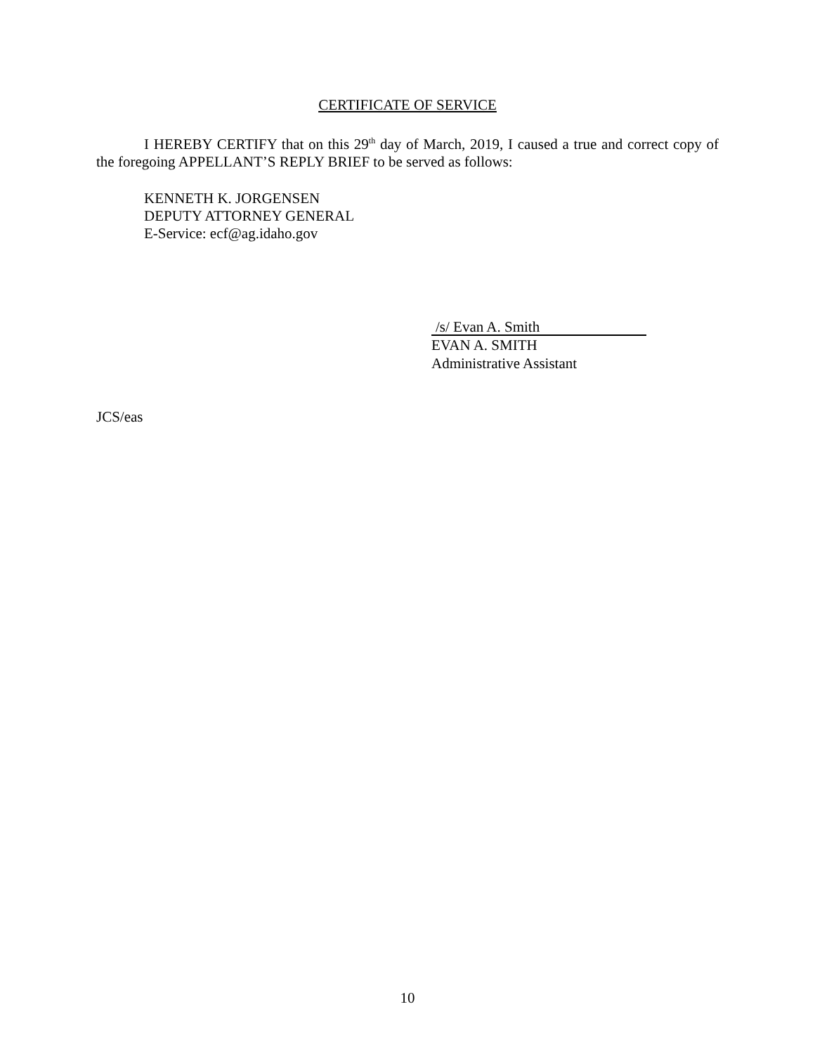CERTIFICATE OF SERVICE
I HEREBY CERTIFY that on this 29<sup>th</sup> day of March, 2019, I caused a true and correct copy of the foregoing APPELLANT’S REPLY BRIEF to be served as follows:
KENNETH K. JORGENSEN
DEPUTY ATTORNEY GENERAL
E-Service: ecf@ag.idaho.gov
/s/ Evan A. Smith
EVAN A. SMITH
Administrative Assistant
JCS/eas
10